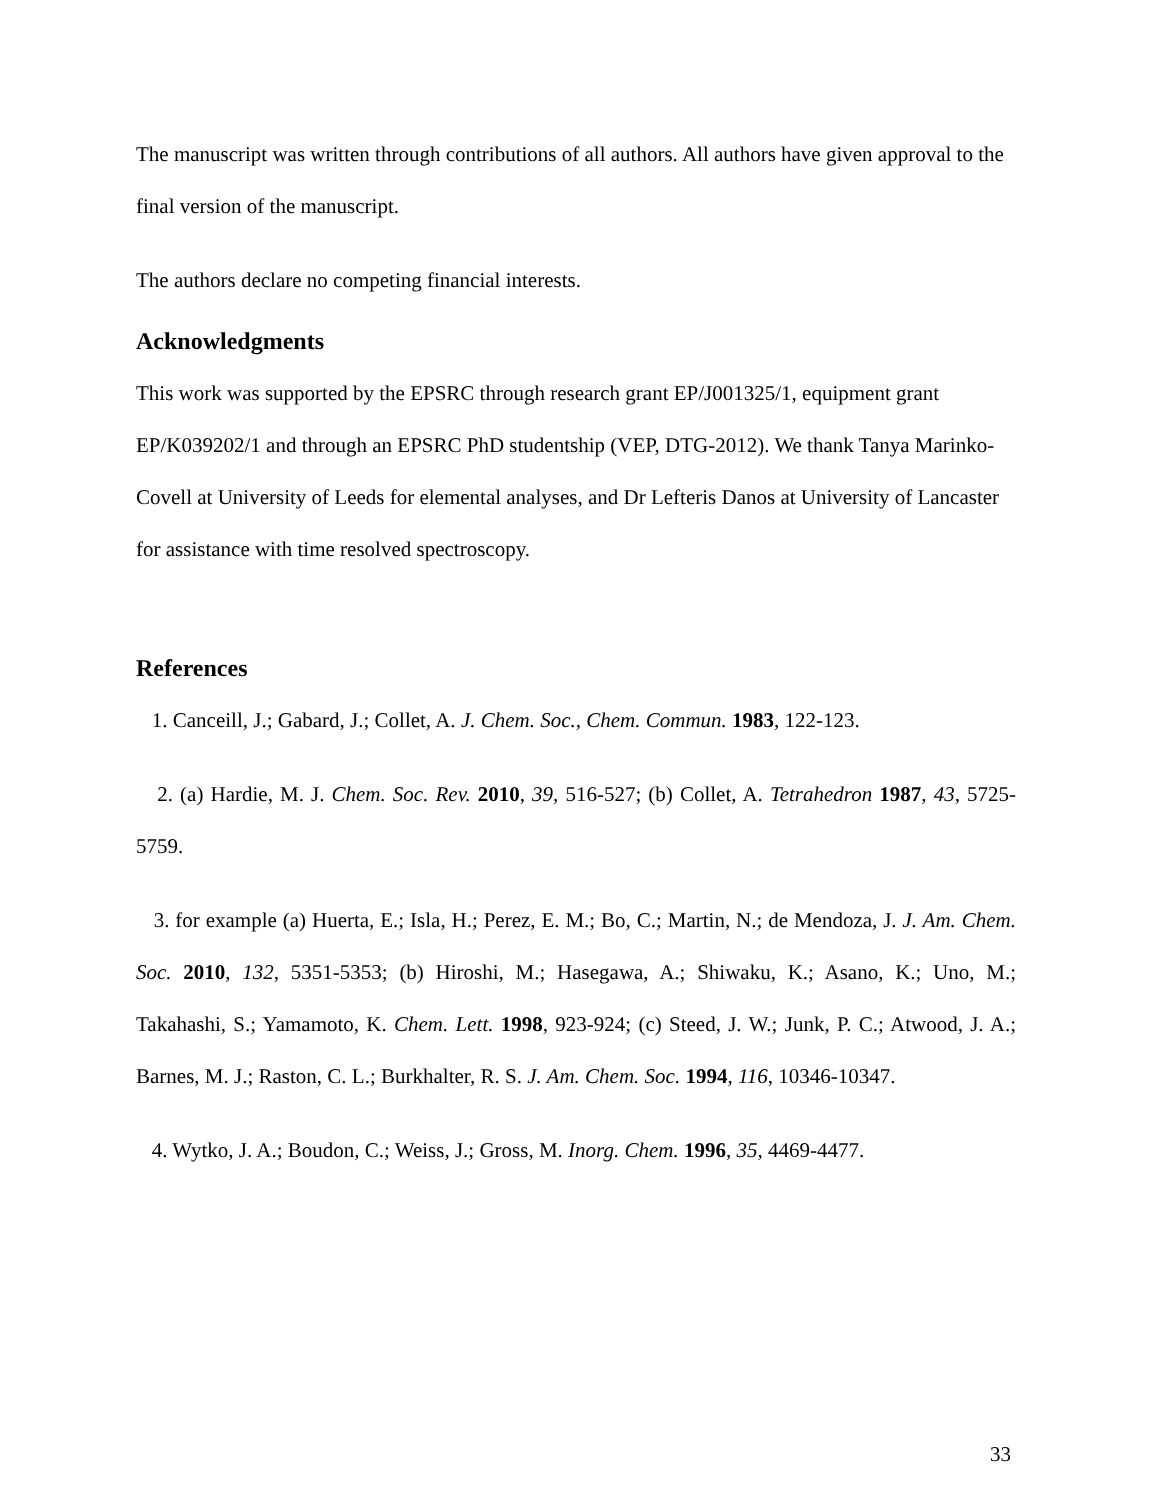The manuscript was written through contributions of all authors. All authors have given approval to the final version of the manuscript.
The authors declare no competing financial interests.
Acknowledgments
This work was supported by the EPSRC through research grant EP/J001325/1, equipment grant EP/K039202/1 and through an EPSRC PhD studentship (VEP, DTG-2012). We thank Tanya Marinko-Covell at University of Leeds for elemental analyses, and Dr Lefteris Danos at University of Lancaster for assistance with time resolved spectroscopy.
References
1. Canceill, J.; Gabard, J.; Collet, A. J. Chem. Soc., Chem. Commun. 1983, 122-123.
2. (a) Hardie, M. J. Chem. Soc. Rev. 2010, 39, 516-527; (b) Collet, A. Tetrahedron 1987, 43, 5725-5759.
3. for example (a) Huerta, E.; Isla, H.; Perez, E. M.; Bo, C.; Martin, N.; de Mendoza, J. J. Am. Chem. Soc. 2010, 132, 5351-5353; (b) Hiroshi, M.; Hasegawa, A.; Shiwaku, K.; Asano, K.; Uno, M.; Takahashi, S.; Yamamoto, K. Chem. Lett. 1998, 923-924; (c) Steed, J. W.; Junk, P. C.; Atwood, J. A.; Barnes, M. J.; Raston, C. L.; Burkhalter, R. S. J. Am. Chem. Soc. 1994, 116, 10346-10347.
4. Wytko, J. A.; Boudon, C.; Weiss, J.; Gross, M. Inorg. Chem. 1996, 35, 4469-4477.
33